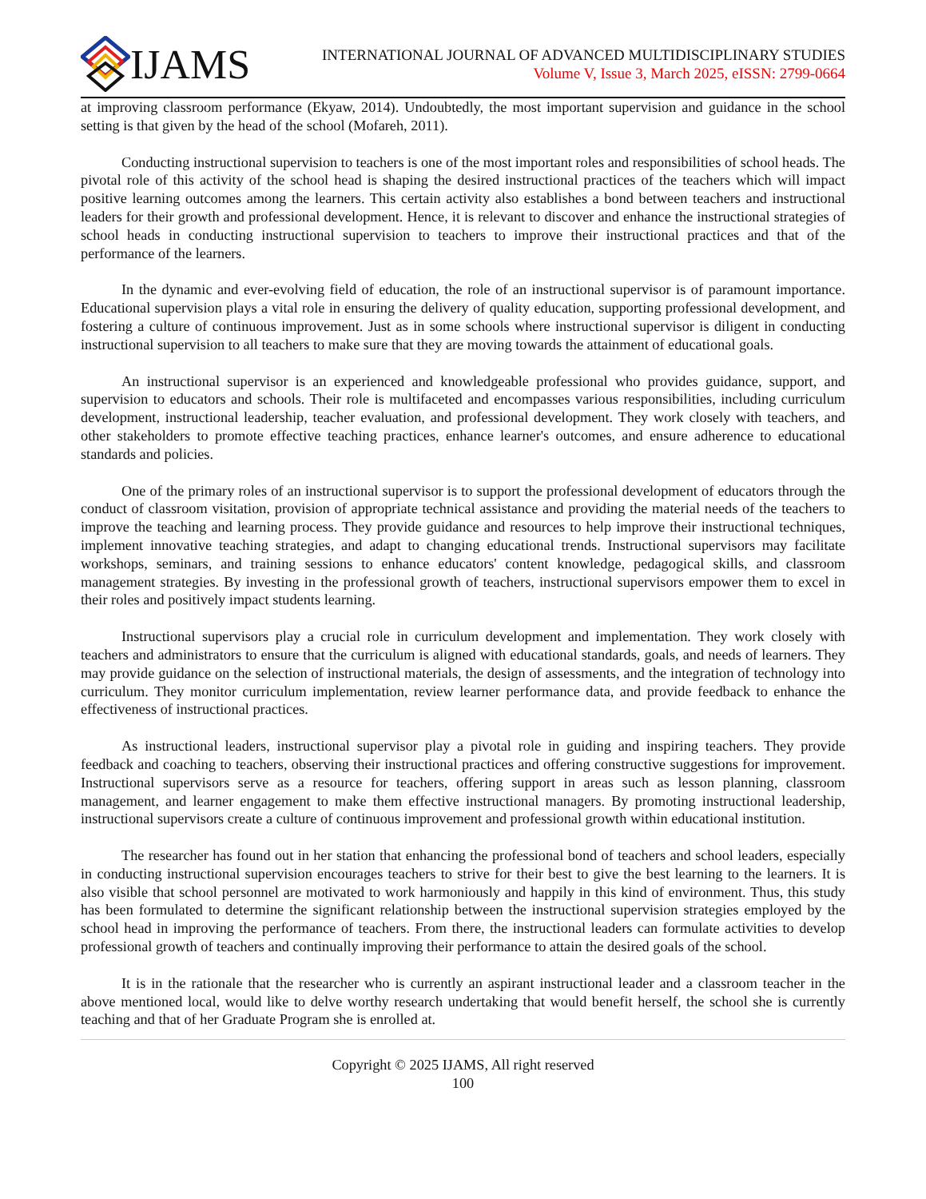IJAMS
INTERNATIONAL JOURNAL OF ADVANCED MULTIDISCIPLINARY STUDIES
Volume V, Issue 3, March 2025, eISSN: 2799-0664
at improving classroom performance (Ekyaw, 2014). Undoubtedly, the most important supervision and guidance in the school setting is that given by the head of the school (Mofareh, 2011).
Conducting instructional supervision to teachers is one of the most important roles and responsibilities of school heads. The pivotal role of this activity of the school head is shaping the desired instructional practices of the teachers which will impact positive learning outcomes among the learners. This certain activity also establishes a bond between teachers and instructional leaders for their growth and professional development. Hence, it is relevant to discover and enhance the instructional strategies of school heads in conducting instructional supervision to teachers to improve their instructional practices and that of the performance of the learners.
In the dynamic and ever-evolving field of education, the role of an instructional supervisor is of paramount importance. Educational supervision plays a vital role in ensuring the delivery of quality education, supporting professional development, and fostering a culture of continuous improvement. Just as in some schools where instructional supervisor is diligent in conducting instructional supervision to all teachers to make sure that they are moving towards the attainment of educational goals.
An instructional supervisor is an experienced and knowledgeable professional who provides guidance, support, and supervision to educators and schools. Their role is multifaceted and encompasses various responsibilities, including curriculum development, instructional leadership, teacher evaluation, and professional development. They work closely with teachers, and other stakeholders to promote effective teaching practices, enhance learner's outcomes, and ensure adherence to educational standards and policies.
One of the primary roles of an instructional supervisor is to support the professional development of educators through the conduct of classroom visitation, provision of appropriate technical assistance and providing the material needs of the teachers to improve the teaching and learning process. They provide guidance and resources to help improve their instructional techniques, implement innovative teaching strategies, and adapt to changing educational trends. Instructional supervisors may facilitate workshops, seminars, and training sessions to enhance educators' content knowledge, pedagogical skills, and classroom management strategies. By investing in the professional growth of teachers, instructional supervisors empower them to excel in their roles and positively impact students learning.
Instructional supervisors play a crucial role in curriculum development and implementation. They work closely with teachers and administrators to ensure that the curriculum is aligned with educational standards, goals, and needs of learners. They may provide guidance on the selection of instructional materials, the design of assessments, and the integration of technology into curriculum. They monitor curriculum implementation, review learner performance data, and provide feedback to enhance the effectiveness of instructional practices.
As instructional leaders, instructional supervisor play a pivotal role in guiding and inspiring teachers. They provide feedback and coaching to teachers, observing their instructional practices and offering constructive suggestions for improvement. Instructional supervisors serve as a resource for teachers, offering support in areas such as lesson planning, classroom management, and learner engagement to make them effective instructional managers. By promoting instructional leadership, instructional supervisors create a culture of continuous improvement and professional growth within educational institution.
The researcher has found out in her station that enhancing the professional bond of teachers and school leaders, especially in conducting instructional supervision encourages teachers to strive for their best to give the best learning to the learners. It is also visible that school personnel are motivated to work harmoniously and happily in this kind of environment. Thus, this study has been formulated to determine the significant relationship between the instructional supervision strategies employed by the school head in improving the performance of teachers. From there, the instructional leaders can formulate activities to develop professional growth of teachers and continually improving their performance to attain the desired goals of the school.
It is in the rationale that the researcher who is currently an aspirant instructional leader and a classroom teacher in the above mentioned local, would like to delve worthy research undertaking that would benefit herself, the school she is currently teaching and that of her Graduate Program she is enrolled at.
Copyright © 2025 IJAMS, All right reserved
100